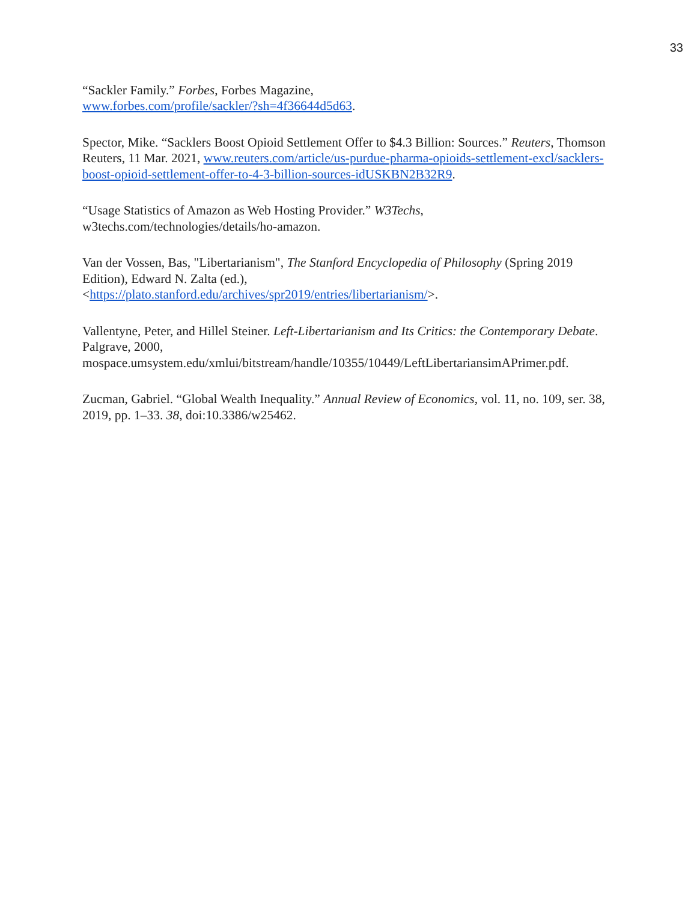33
“Sackler Family.” Forbes, Forbes Magazine,
www.forbes.com/profile/sackler/?sh=4f36644d5d63.
Spector, Mike. “Sacklers Boost Opioid Settlement Offer to $4.3 Billion: Sources.” Reuters, Thomson Reuters, 11 Mar. 2021, www.reuters.com/article/us-purdue-pharma-opioids-settlement-excl/sacklers-boost-opioid-settlement-offer-to-4-3-billion-sources-idUSKBN2B32R9.
“Usage Statistics of Amazon as Web Hosting Provider.” W3Techs,
w3techs.com/technologies/details/ho-amazon.
Van der Vossen, Bas, "Libertarianism", The Stanford Encyclopedia of Philosophy (Spring 2019 Edition), Edward N. Zalta (ed.),
<https://plato.stanford.edu/archives/spr2019/entries/libertarianism/>.
Vallentyne, Peter, and Hillel Steiner. Left-Libertarianism and Its Critics: the Contemporary Debate. Palgrave, 2000,
mospace.umsystem.edu/xmlui/bitstream/handle/10355/10449/LeftLibertariansimAPrimer.pdf.
Zucman, Gabriel. “Global Wealth Inequality.” Annual Review of Economics, vol. 11, no. 109, ser. 38, 2019, pp. 1–33. 38, doi:10.3386/w25462.